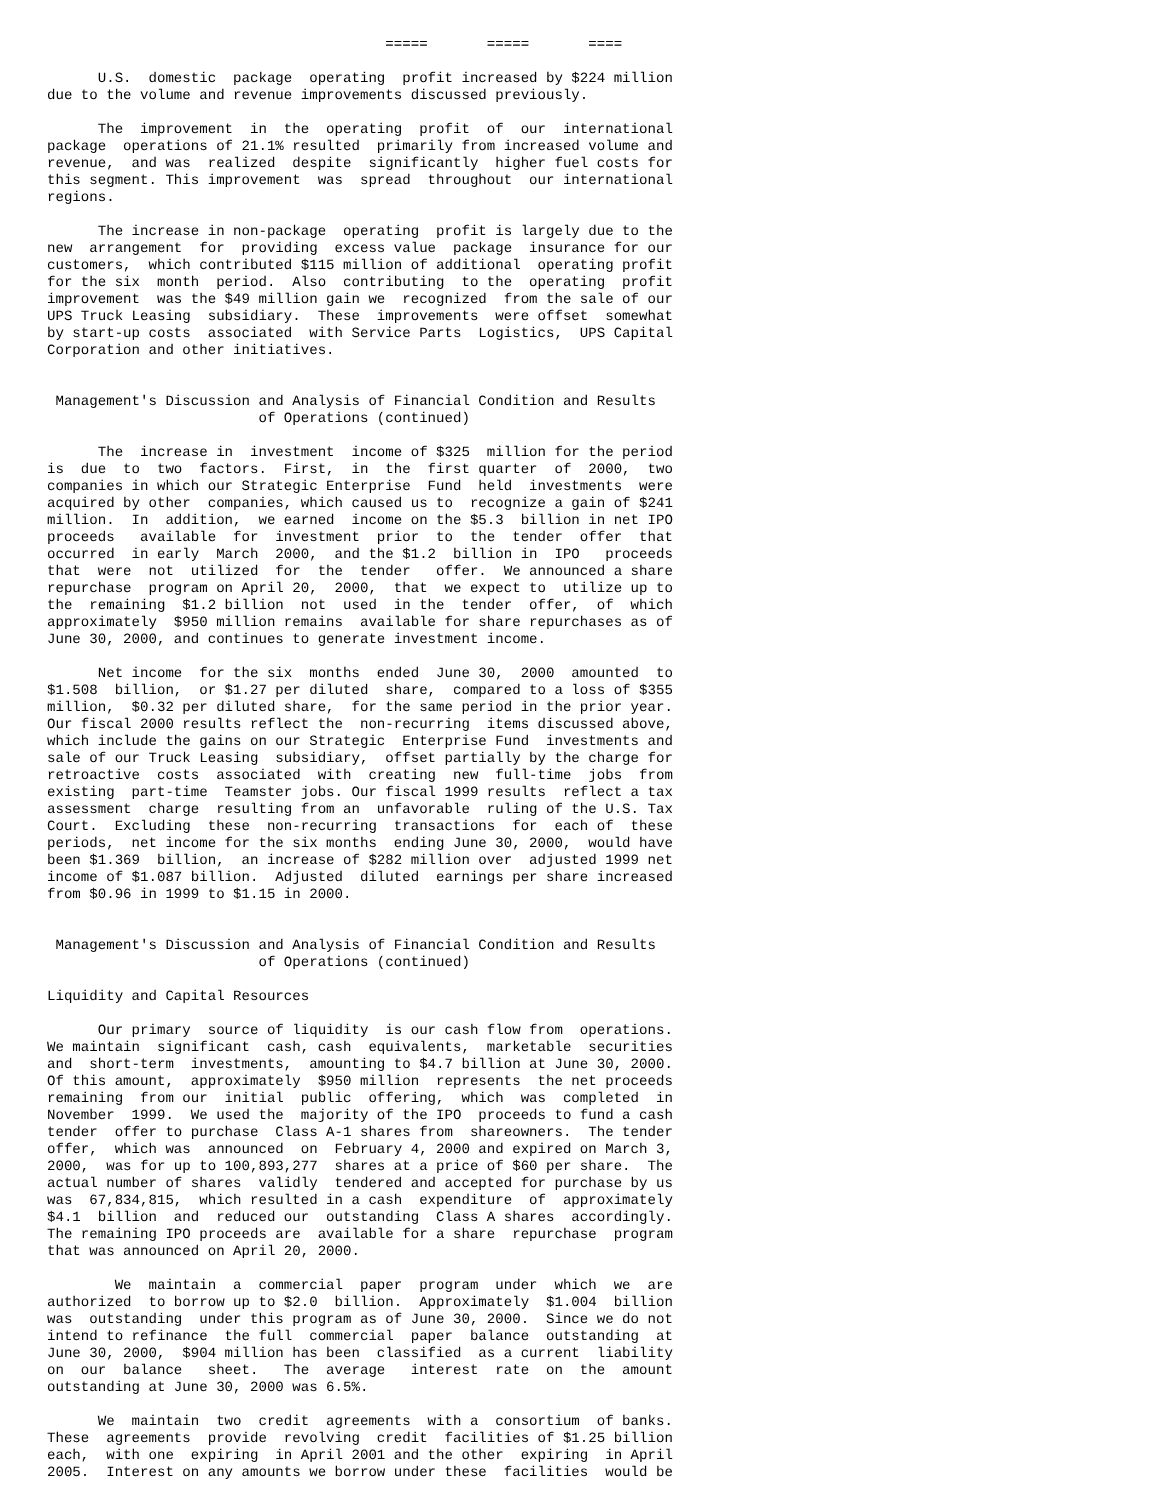=====       =====       ====

      U.S.  domestic  package  operating  profit increased by $224 million
due to the volume and revenue improvements discussed previously.

      The  improvement  in  the  operating  profit  of  our  international
package  operations of 21.1% resulted  primarily from increased volume and
revenue,  and was  realized  despite  significantly  higher fuel costs for
this segment. This improvement  was  spread  throughout  our international
regions.

      The increase in non-package  operating  profit is largely due to the
new  arrangement  for  providing  excess value  package  insurance for our
customers,  which contributed $115 million of additional  operating profit
for the six  month  period.  Also  contributing  to the  operating  profit
improvement  was the $49 million gain we  recognized  from the sale of our
UPS Truck Leasing  subsidiary.  These  improvements  were offset  somewhat
by start-up costs  associated  with Service Parts  Logistics,  UPS Capital
Corporation and other initiatives.


 Management's Discussion and Analysis of Financial Condition and Results
                         of Operations (continued)

      The  increase in  investment  income of $325  million for the period
is  due  to  two  factors.  First,  in  the  first quarter  of  2000,  two
companies in which our Strategic Enterprise  Fund  held  investments  were
acquired by other  companies, which caused us to  recognize a gain of $241
million.  In  addition,  we earned  income on the $5.3  billion in net IPO
proceeds   available  for  investment  prior  to  the  tender  offer  that
occurred  in early  March  2000,  and the $1.2  billion in  IPO   proceeds
that  were  not  utilized  for  the  tender   offer.  We announced a share
repurchase  program on April 20,  2000,  that  we expect to  utilize up to
the  remaining  $1.2 billion  not  used  in the  tender  offer,  of  which
approximately  $950 million remains  available for share repurchases as of
June 30, 2000, and continues to generate investment income.

      Net income  for the six  months  ended  June 30,  2000  amounted  to
$1.508  billion,  or $1.27 per diluted  share,  compared to a loss of $355
million,  $0.32 per diluted share,  for the same period in the prior year.
Our fiscal 2000 results reflect the  non-recurring  items discussed above,
which include the gains on our Strategic  Enterprise Fund  investments and
sale of our Truck Leasing  subsidiary,  offset partially by the charge for
retroactive  costs  associated  with  creating  new  full-time  jobs  from
existing  part-time  Teamster jobs. Our fiscal 1999 results  reflect a tax
assessment  charge  resulting from an  unfavorable  ruling of the U.S. Tax
Court.  Excluding  these  non-recurring  transactions  for  each of  these
periods,  net income for the six months  ending June 30, 2000,  would have
been $1.369  billion,  an increase of $282 million over  adjusted 1999 net
income of $1.087 billion.  Adjusted  diluted  earnings per share increased
from $0.96 in 1999 to $1.15 in 2000.


 Management's Discussion and Analysis of Financial Condition and Results
                         of Operations (continued)

Liquidity and Capital Resources

      Our primary  source of liquidity  is our cash flow from  operations.
We maintain  significant  cash, cash  equivalents,  marketable  securities
and  short-term  investments,  amounting to $4.7 billion at June 30, 2000.
Of this amount,  approximately  $950 million  represents  the net proceeds
remaining  from our  initial  public  offering,  which  was  completed  in
November  1999.  We used the  majority of the IPO  proceeds to fund a cash
tender  offer to purchase  Class A-1 shares from  shareowners.  The tender
offer,  which was  announced  on  February 4, 2000 and expired on March 3,
2000,  was for up to 100,893,277  shares at a price of $60 per share.  The
actual number of shares  validly  tendered and accepted for purchase by us
was  67,834,815,  which resulted in a cash  expenditure  of  approximately
$4.1  billion  and  reduced our  outstanding  Class A shares  accordingly.
The remaining IPO proceeds are  available for a share  repurchase  program
that was announced on April 20, 2000.

        We  maintain  a  commercial  paper  program  under  which  we  are
authorized  to borrow up to $2.0  billion.  Approximately  $1.004  billion
was  outstanding  under this program as of June 30, 2000.  Since we do not
intend to refinance  the full  commercial  paper  balance  outstanding  at
June 30, 2000,  $904 million has been  classified  as a current  liability
on  our  balance   sheet.   The  average   interest  rate  on  the  amount
outstanding at June 30, 2000 was 6.5%.

      We  maintain  two  credit  agreements  with a  consortium  of banks.
These  agreements  provide  revolving  credit  facilities of $1.25 billion
each,  with one  expiring  in April 2001 and the other  expiring  in April
2005.  Interest on any amounts we borrow under these  facilities  would be